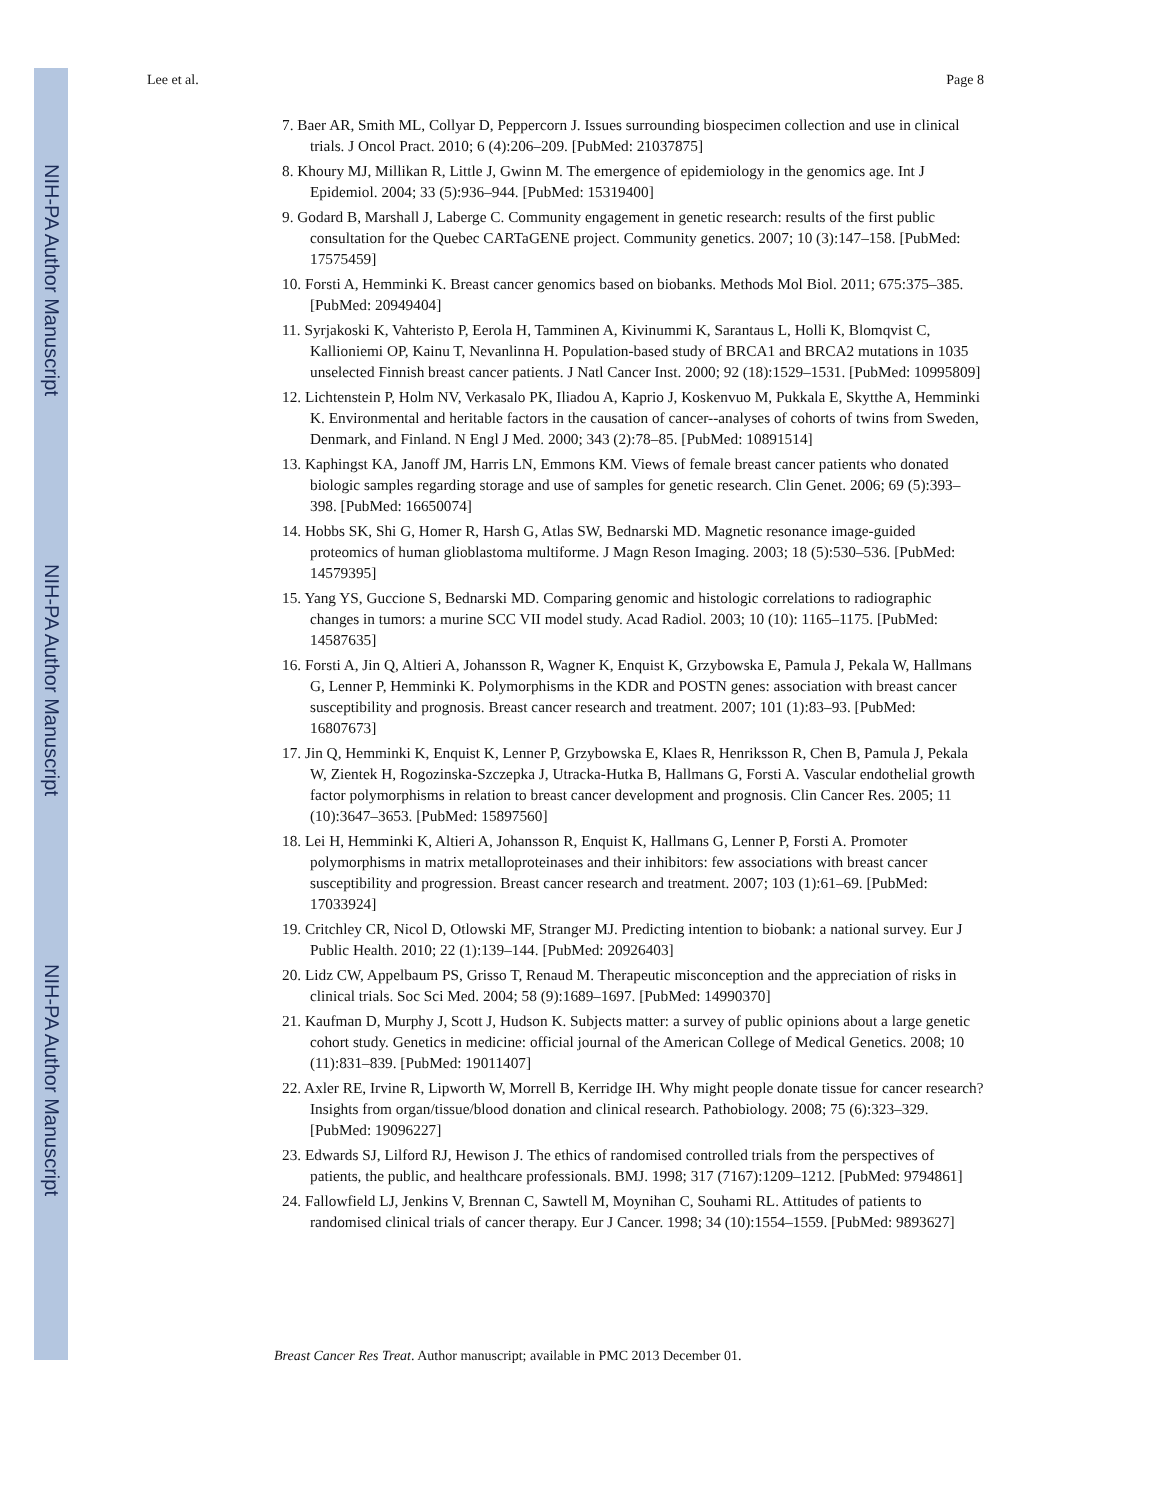NIH-PA Author Manuscript
NIH-PA Author Manuscript
NIH-PA Author Manuscript
Lee et al. Page 8
7. Baer AR, Smith ML, Collyar D, Peppercorn J. Issues surrounding biospecimen collection and use in clinical trials. J Oncol Pract. 2010; 6 (4):206–209. [PubMed: 21037875]
8. Khoury MJ, Millikan R, Little J, Gwinn M. The emergence of epidemiology in the genomics age. Int J Epidemiol. 2004; 33 (5):936–944. [PubMed: 15319400]
9. Godard B, Marshall J, Laberge C. Community engagement in genetic research: results of the first public consultation for the Quebec CARTaGENE project. Community genetics. 2007; 10 (3):147–158. [PubMed: 17575459]
10. Forsti A, Hemminki K. Breast cancer genomics based on biobanks. Methods Mol Biol. 2011; 675:375–385. [PubMed: 20949404]
11. Syrjakoski K, Vahteristo P, Eerola H, Tamminen A, Kivinummi K, Sarantaus L, Holli K, Blomqvist C, Kallioniemi OP, Kainu T, Nevanlinna H. Population-based study of BRCA1 and BRCA2 mutations in 1035 unselected Finnish breast cancer patients. J Natl Cancer Inst. 2000; 92 (18):1529–1531. [PubMed: 10995809]
12. Lichtenstein P, Holm NV, Verkasalo PK, Iliadou A, Kaprio J, Koskenvuo M, Pukkala E, Skytthe A, Hemminki K. Environmental and heritable factors in the causation of cancer--analyses of cohorts of twins from Sweden, Denmark, and Finland. N Engl J Med. 2000; 343 (2):78–85. [PubMed: 10891514]
13. Kaphingst KA, Janoff JM, Harris LN, Emmons KM. Views of female breast cancer patients who donated biologic samples regarding storage and use of samples for genetic research. Clin Genet. 2006; 69 (5):393–398. [PubMed: 16650074]
14. Hobbs SK, Shi G, Homer R, Harsh G, Atlas SW, Bednarski MD. Magnetic resonance image-guided proteomics of human glioblastoma multiforme. J Magn Reson Imaging. 2003; 18 (5):530–536. [PubMed: 14579395]
15. Yang YS, Guccione S, Bednarski MD. Comparing genomic and histologic correlations to radiographic changes in tumors: a murine SCC VII model study. Acad Radiol. 2003; 10 (10): 1165–1175. [PubMed: 14587635]
16. Forsti A, Jin Q, Altieri A, Johansson R, Wagner K, Enquist K, Grzybowska E, Pamula J, Pekala W, Hallmans G, Lenner P, Hemminki K. Polymorphisms in the KDR and POSTN genes: association with breast cancer susceptibility and prognosis. Breast cancer research and treatment. 2007; 101 (1):83–93. [PubMed: 16807673]
17. Jin Q, Hemminki K, Enquist K, Lenner P, Grzybowska E, Klaes R, Henriksson R, Chen B, Pamula J, Pekala W, Zientek H, Rogozinska-Szczepka J, Utracka-Hutka B, Hallmans G, Forsti A. Vascular endothelial growth factor polymorphisms in relation to breast cancer development and prognosis. Clin Cancer Res. 2005; 11 (10):3647–3653. [PubMed: 15897560]
18. Lei H, Hemminki K, Altieri A, Johansson R, Enquist K, Hallmans G, Lenner P, Forsti A. Promoter polymorphisms in matrix metalloproteinases and their inhibitors: few associations with breast cancer susceptibility and progression. Breast cancer research and treatment. 2007; 103 (1):61–69. [PubMed: 17033924]
19. Critchley CR, Nicol D, Otlowski MF, Stranger MJ. Predicting intention to biobank: a national survey. Eur J Public Health. 2010; 22 (1):139–144. [PubMed: 20926403]
20. Lidz CW, Appelbaum PS, Grisso T, Renaud M. Therapeutic misconception and the appreciation of risks in clinical trials. Soc Sci Med. 2004; 58 (9):1689–1697. [PubMed: 14990370]
21. Kaufman D, Murphy J, Scott J, Hudson K. Subjects matter: a survey of public opinions about a large genetic cohort study. Genetics in medicine: official journal of the American College of Medical Genetics. 2008; 10 (11):831–839. [PubMed: 19011407]
22. Axler RE, Irvine R, Lipworth W, Morrell B, Kerridge IH. Why might people donate tissue for cancer research? Insights from organ/tissue/blood donation and clinical research. Pathobiology. 2008; 75 (6):323–329. [PubMed: 19096227]
23. Edwards SJ, Lilford RJ, Hewison J. The ethics of randomised controlled trials from the perspectives of patients, the public, and healthcare professionals. BMJ. 1998; 317 (7167):1209–1212. [PubMed: 9794861]
24. Fallowfield LJ, Jenkins V, Brennan C, Sawtell M, Moynihan C, Souhami RL. Attitudes of patients to randomised clinical trials of cancer therapy. Eur J Cancer. 1998; 34 (10):1554–1559. [PubMed: 9893627]
Breast Cancer Res Treat. Author manuscript; available in PMC 2013 December 01.